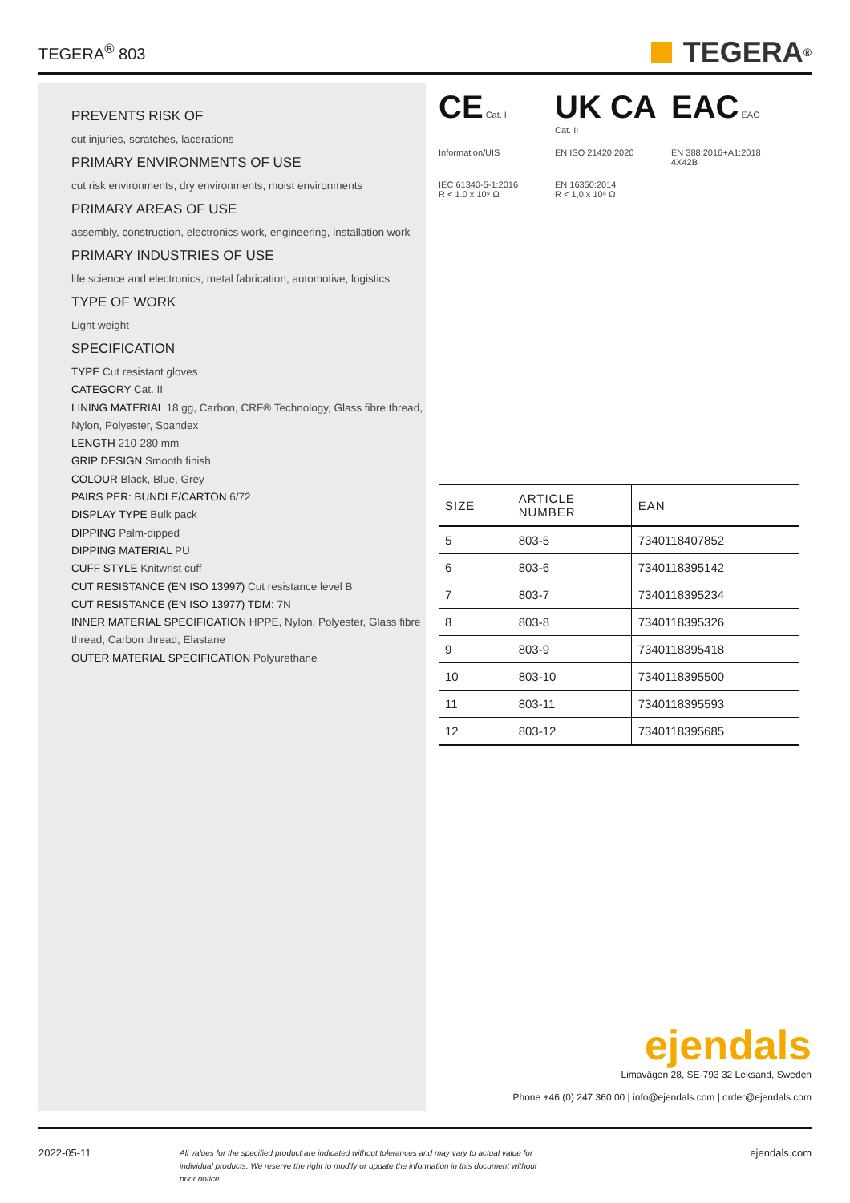TEGERA<sup>®</sup> 803
TEGERA<sup>®</sup>
PREVENTS RISK OF
cut injuries, scratches, lacerations
PRIMARY ENVIRONMENTS OF USE
cut risk environments, dry environments, moist environments
PRIMARY AREAS OF USE
assembly, construction, electronics work, engineering, installation work
PRIMARY INDUSTRIES OF USE
life science and electronics, metal fabrication, automotive, logistics
TYPE OF WORK
Light weight
SPECIFICATION
TYPE Cut resistant gloves
CATEGORY Cat. II
LINING MATERIAL 18 gg, Carbon, CRF® Technology, Glass fibre thread, Nylon, Polyester, Spandex
LENGTH 210-280 mm
GRIP DESIGN Smooth finish
COLOUR Black, Blue, Grey
PAIRS PER: BUNDLE/CARTON 6/72
DISPLAY TYPE Bulk pack
DIPPING Palm-dipped
DIPPING MATERIAL PU
CUFF STYLE Knitwrist cuff
CUT RESISTANCE (EN ISO 13997) Cut resistance level B
CUT RESISTANCE (EN ISO 13977) TDM: 7N
INNER MATERIAL SPECIFICATION HPPE, Nylon, Polyester, Glass fibre thread, Carbon thread, Elastane
OUTER MATERIAL SPECIFICATION Polyurethane
CE Cat. II
UK CA Cat. II
EAC EAC
Information/UIS
EN ISO 21420:2020
EN 388:2016+A1:2018
4X42B
IEC 61340-5-1:2016
R < 1.0 x 10⁹ Ω
EN 16350:2014
R < 1,0 x 10⁸ Ω
| SIZE | ARTICLE NUMBER | EAN |
| --- | --- | --- |
| 5 | 803-5 | 7340118407852 |
| 6 | 803-6 | 7340118395142 |
| 7 | 803-7 | 7340118395234 |
| 8 | 803-8 | 7340118395326 |
| 9 | 803-9 | 7340118395418 |
| 10 | 803-10 | 7340118395500 |
| 11 | 803-11 | 7340118395593 |
| 12 | 803-12 | 7340118395685 |
ejendals
Limavägen 28, SE-793 32 Leksand, Sweden
Phone +46 (0) 247 360 00 | info@ejendals.com | order@ejendals.com
2022-05-11
All values for the specified product are indicated without tolerances and may vary to actual value for individual products. We reserve the right to modify or update the information in this document without prior notice.
ejendals.com